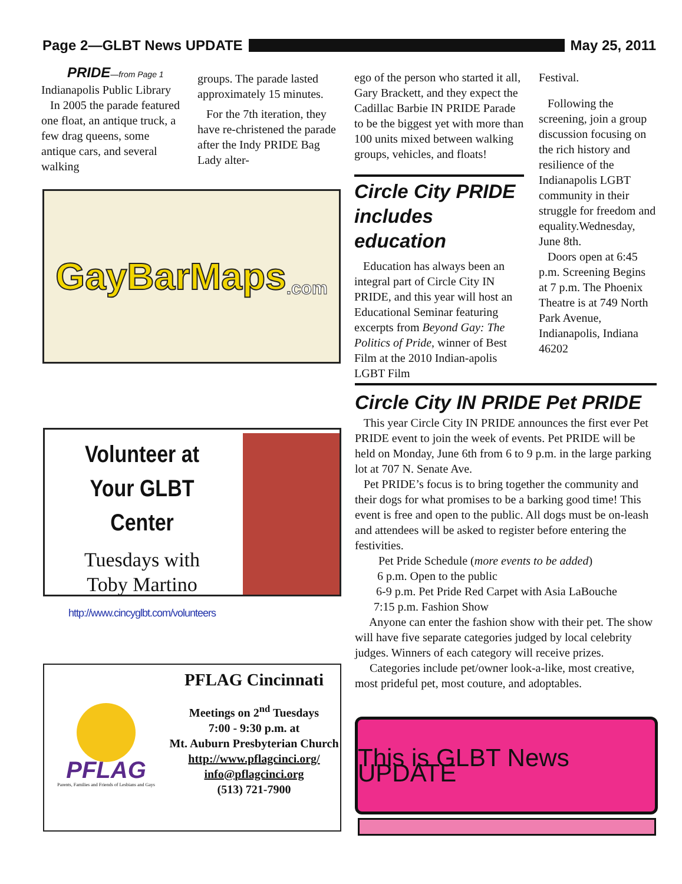Page 2—GLBT News UPDATE May 25, 2011
PRIDE—from Page 1
Indianapolis Public Library
In 2005 the parade featured one float, an antique truck, a few drag queens, some antique cars, and several walking
groups. The parade lasted approximately 15 minutes.
For the 7th iteration, they have re-christened the parade after the Indy PRIDE Bag Lady alter-
ego of the person who started it all, Gary Brackett, and they expect the Cadillac Barbie IN PRIDE Parade to be the biggest yet with more than 100 units mixed between walking groups, vehicles, and floats!
Circle City PRIDE includes education
Education has always been an integral part of Circle City IN PRIDE, and this year will host an Educational Seminar featuring excerpts from Beyond Gay: The Politics of Pride, winner of Best Film at the 2010 Indian-apolis LGBT Film
Festival.
Following the screening, join a group discussion focusing on the rich history and resilience of the Indianapolis LGBT community in their struggle for freedom and equality.Wednesday, June 8th.
Doors open at 6:45 p.m. Screening Begins at 7 p.m. The Phoenix Theatre is at 749 North Park Avenue, Indianapolis, Indiana 46202
GayBarMaps.com
Circle City IN PRIDE Pet PRIDE
This year Circle City IN PRIDE announces the first ever Pet PRIDE event to join the week of events. Pet PRIDE will be held on Monday, June 6th from 6 to 9 p.m. in the large parking lot at 707 N. Senate Ave.
Pet PRIDE’s focus is to bring together the community and their dogs for what promises to be a barking good time! This event is free and open to the public. All dogs must be on-leash and attendees will be asked to register before entering the festivities.
Pet Pride Schedule (more events to be added)
6 p.m. Open to the public
6-9 p.m. Pet Pride Red Carpet with Asia LaBouche
7:15 p.m. Fashion Show
Anyone can enter the fashion show with their pet. The show will have five separate categories judged by local celebrity judges. Winners of each category will receive prizes.
Categories include pet/owner look-a-like, most creative, most prideful pet, most couture, and adoptables.
Volunteer at
Your GLBT Center
Tuesdays with
Toby Martino
http://www.cincyglbt.com/volunteers
PFLAG
Parents, Families and Friends of Lesbians and Gays
PFLAG Cincinnati
Meetings on 2<sup>nd</sup> Tuesdays
7:00 - 9:30 p.m. at
Mt. Auburn Presbyterian Church
http://www.pflagcinci.org/
info@pflagcinci.org
(513) 721-7900
This is GLBT News UPDATE